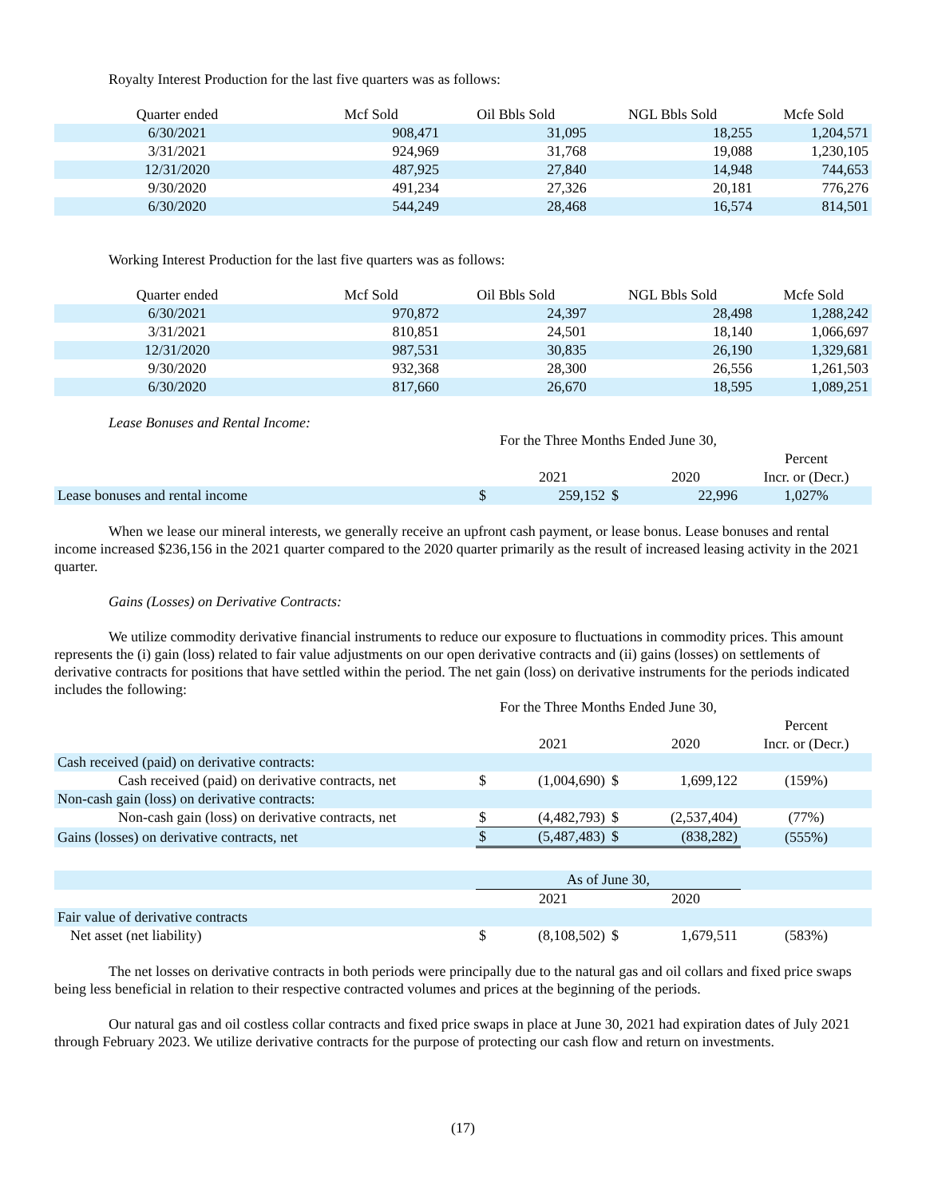Royalty Interest Production for the last five quarters was as follows:
| Quarter ended | Mcf Sold | Oil Bbls Sold | NGL Bbls Sold | Mcfe Sold |
| --- | --- | --- | --- | --- |
| 6/30/2021 | 908,471 | 31,095 | 18,255 | 1,204,571 |
| 3/31/2021 | 924,969 | 31,768 | 19,088 | 1,230,105 |
| 12/31/2020 | 487,925 | 27,840 | 14,948 | 744,653 |
| 9/30/2020 | 491,234 | 27,326 | 20,181 | 776,276 |
| 6/30/2020 | 544,249 | 28,468 | 16,574 | 814,501 |
Working Interest Production for the last five quarters was as follows:
| Quarter ended | Mcf Sold | Oil Bbls Sold | NGL Bbls Sold | Mcfe Sold |
| --- | --- | --- | --- | --- |
| 6/30/2021 | 970,872 | 24,397 | 28,498 | 1,288,242 |
| 3/31/2021 | 810,851 | 24,501 | 18,140 | 1,066,697 |
| 12/31/2020 | 987,531 | 30,835 | 26,190 | 1,329,681 |
| 9/30/2020 | 932,368 | 28,300 | 26,556 | 1,261,503 |
| 6/30/2020 | 817,660 | 26,670 | 18,595 | 1,089,251 |
Lease Bonuses and Rental Income:
| | For the Three Months Ended June 30, | | | | |
| | | | | | Percent |
| | | 2021 | | 2020 | Incr. or (Decr.) |
| Lease bonuses and rental income | $ | 259,152 | $ | 22,996 | 1,027% |
When we lease our mineral interests, we generally receive an upfront cash payment, or lease bonus. Lease bonuses and rental income increased $236,156 in the 2021 quarter compared to the 2020 quarter primarily as the result of increased leasing activity in the 2021 quarter.
Gains (Losses) on Derivative Contracts:
We utilize commodity derivative financial instruments to reduce our exposure to fluctuations in commodity prices. This amount represents the (i) gain (loss) related to fair value adjustments on our open derivative contracts and (ii) gains (losses) on settlements of derivative contracts for positions that have settled within the period. The net gain (loss) on derivative instruments for the periods indicated includes the following:
| | For the Three Months Ended June 30, | | | | |
| | | | | | Percent |
| | | 2021 | | 2020 | Incr. or (Decr.) |
| Cash received (paid) on derivative contracts: | | | | | |
| Cash received (paid) on derivative contracts, net | $ | (1,004,690) | $ | 1,699,122 | (159%) |
| Non-cash gain (loss) on derivative contracts: | | | | | |
| Non-cash gain (loss) on derivative contracts, net | $ | (4,482,793) | $ | (2,537,404) | (77%) |
| Gains (losses) on derivative contracts, net | $ | (5,487,483) | $ | (838,282) | (555%) |
| | As of June 30, | | | | |
| | | 2021 | | 2020 | |
| Fair value of derivative contracts | | | | | |
| Net asset (net liability) | $ | (8,108,502) | $ | 1,679,511 | (583%) |
The net losses on derivative contracts in both periods were principally due to the natural gas and oil collars and fixed price swaps being less beneficial in relation to their respective contracted volumes and prices at the beginning of the periods.
Our natural gas and oil costless collar contracts and fixed price swaps in place at June 30, 2021 had expiration dates of July 2021 through February 2023. We utilize derivative contracts for the purpose of protecting our cash flow and return on investments.
(17)